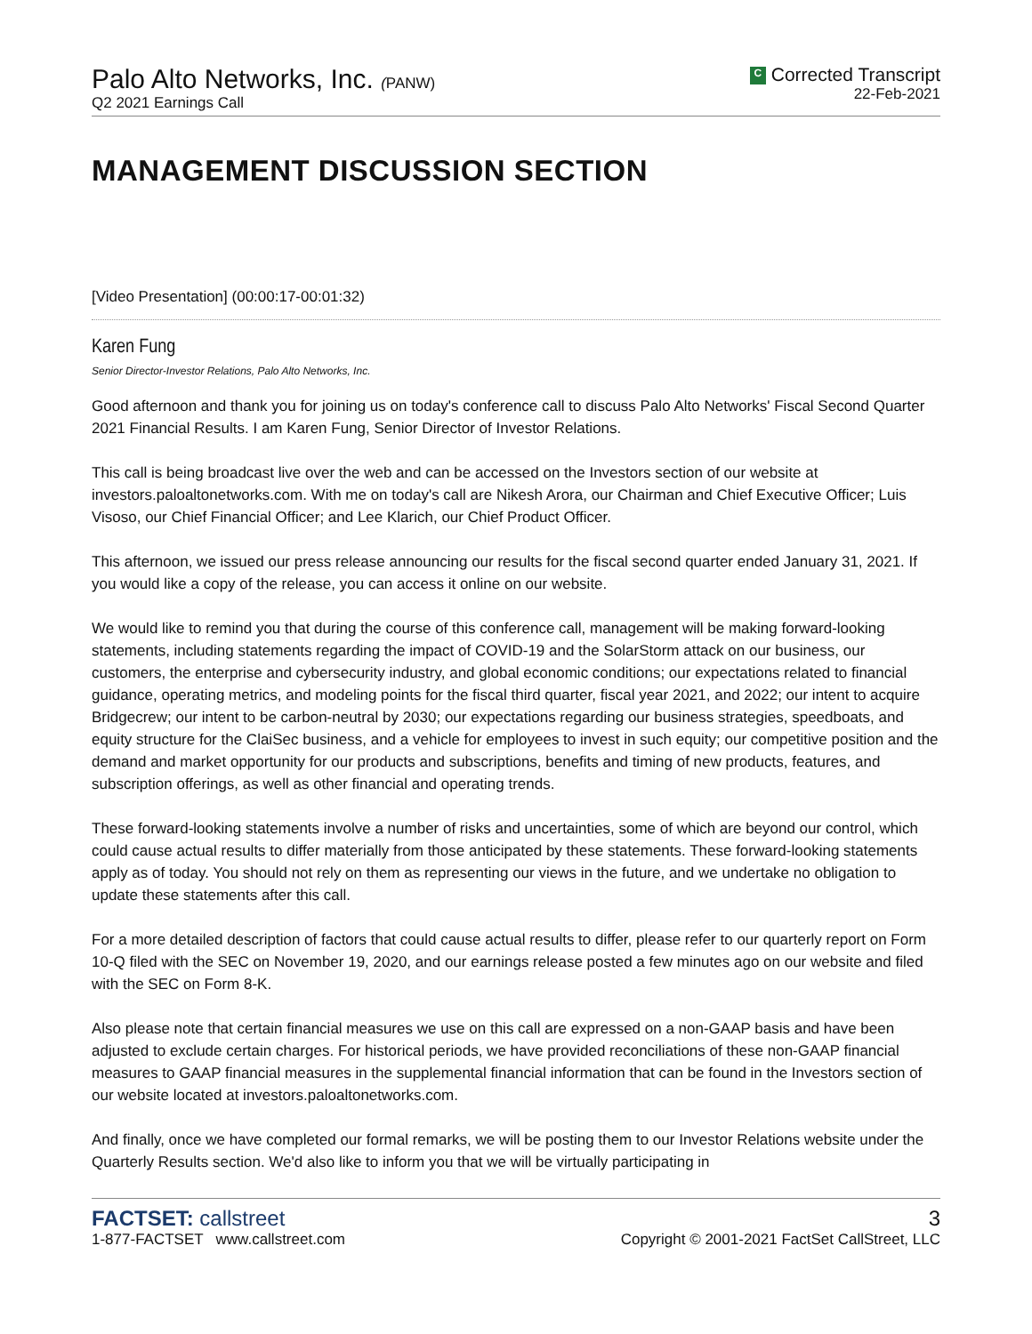Palo Alto Networks, Inc. (PANW)
Q2 2021 Earnings Call
C Corrected Transcript
22-Feb-2021
MANAGEMENT DISCUSSION SECTION
[Video Presentation] (00:00:17-00:01:32)
Karen Fung
Senior Director-Investor Relations, Palo Alto Networks, Inc.
Good afternoon and thank you for joining us on today's conference call to discuss Palo Alto Networks' Fiscal Second Quarter 2021 Financial Results. I am Karen Fung, Senior Director of Investor Relations.
This call is being broadcast live over the web and can be accessed on the Investors section of our website at investors.paloaltonetworks.com. With me on today's call are Nikesh Arora, our Chairman and Chief Executive Officer; Luis Visoso, our Chief Financial Officer; and Lee Klarich, our Chief Product Officer.
This afternoon, we issued our press release announcing our results for the fiscal second quarter ended January 31, 2021. If you would like a copy of the release, you can access it online on our website.
We would like to remind you that during the course of this conference call, management will be making forward-looking statements, including statements regarding the impact of COVID-19 and the SolarStorm attack on our business, our customers, the enterprise and cybersecurity industry, and global economic conditions; our expectations related to financial guidance, operating metrics, and modeling points for the fiscal third quarter, fiscal year 2021, and 2022; our intent to acquire Bridgecrew; our intent to be carbon-neutral by 2030; our expectations regarding our business strategies, speedboats, and equity structure for the ClaiSec business, and a vehicle for employees to invest in such equity; our competitive position and the demand and market opportunity for our products and subscriptions, benefits and timing of new products, features, and subscription offerings, as well as other financial and operating trends.
These forward-looking statements involve a number of risks and uncertainties, some of which are beyond our control, which could cause actual results to differ materially from those anticipated by these statements. These forward-looking statements apply as of today. You should not rely on them as representing our views in the future, and we undertake no obligation to update these statements after this call.
For a more detailed description of factors that could cause actual results to differ, please refer to our quarterly report on Form 10-Q filed with the SEC on November 19, 2020, and our earnings release posted a few minutes ago on our website and filed with the SEC on Form 8-K.
Also please note that certain financial measures we use on this call are expressed on a non-GAAP basis and have been adjusted to exclude certain charges. For historical periods, we have provided reconciliations of these non-GAAP financial measures to GAAP financial measures in the supplemental financial information that can be found in the Investors section of our website located at investors.paloaltonetworks.com.
And finally, once we have completed our formal remarks, we will be posting them to our Investor Relations website under the Quarterly Results section. We'd also like to inform you that we will be virtually participating in
FACTSET: callstreet
1-877-FACTSET www.callstreet.com
3
Copyright © 2001-2021 FactSet CallStreet, LLC